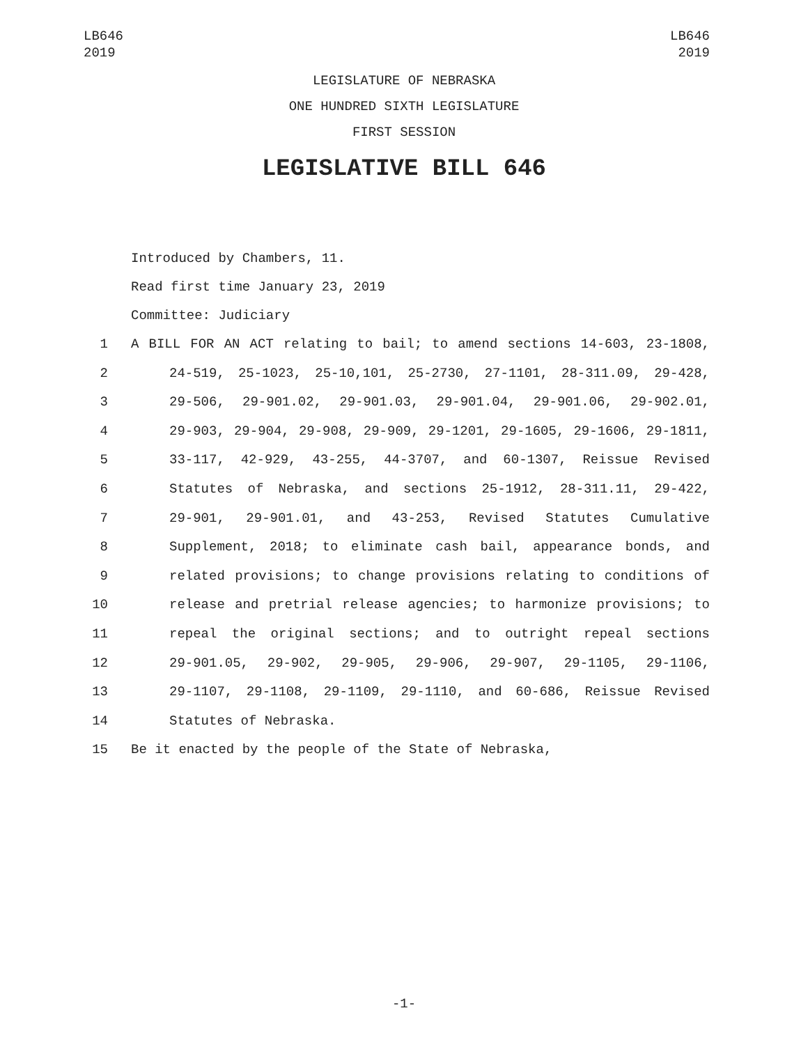LB646
2019
LB646
2019
LEGISLATURE OF NEBRASKA
ONE HUNDRED SIXTH LEGISLATURE
FIRST SESSION
LEGISLATIVE BILL 646
Introduced by Chambers, 11.
Read first time January 23, 2019
Committee: Judiciary
1 A BILL FOR AN ACT relating to bail; to amend sections 14-603, 23-1808,
2 24-519, 25-1023, 25-10,101, 25-2730, 27-1101, 28-311.09, 29-428,
3 29-506, 29-901.02, 29-901.03, 29-901.04, 29-901.06, 29-902.01,
4 29-903, 29-904, 29-908, 29-909, 29-1201, 29-1605, 29-1606, 29-1811,
5 33-117, 42-929, 43-255, 44-3707, and 60-1307, Reissue Revised
6 Statutes of Nebraska, and sections 25-1912, 28-311.11, 29-422,
7 29-901, 29-901.01, and 43-253, Revised Statutes Cumulative
8 Supplement, 2018; to eliminate cash bail, appearance bonds, and
9 related provisions; to change provisions relating to conditions of
10 release and pretrial release agencies; to harmonize provisions; to
11 repeal the original sections; and to outright repeal sections
12 29-901.05, 29-902, 29-905, 29-906, 29-907, 29-1105, 29-1106,
13 29-1107, 29-1108, 29-1109, 29-1110, and 60-686, Reissue Revised
14 Statutes of Nebraska.
15 Be it enacted by the people of the State of Nebraska,
-1-